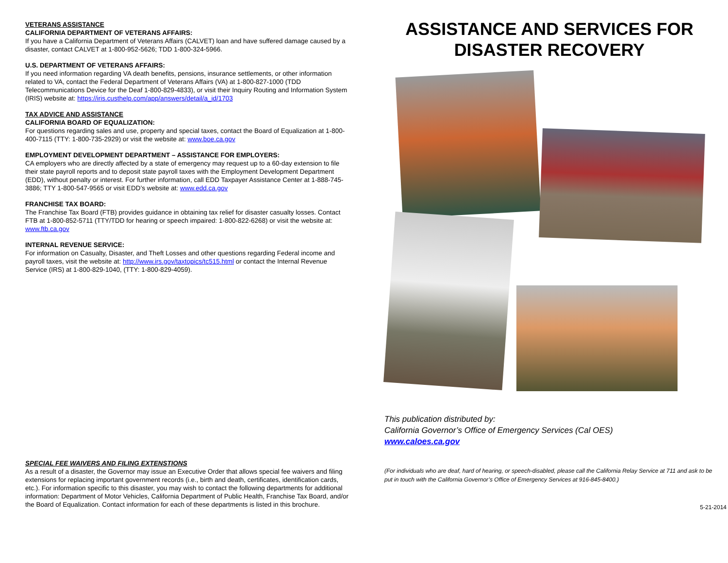VETERANS ASSISTANCE
CALIFORNIA DEPARTMENT OF VETERANS AFFAIRS:
If you have a California Department of Veterans Affairs (CALVET) loan and have suffered damage caused by a disaster, contact CALVET at 1-800-952-5626; TDD 1-800-324-5966.
U.S. DEPARTMENT OF VETERANS AFFAIRS:
If you need information regarding VA death benefits, pensions, insurance settlements, or other information related to VA, contact the Federal Department of Veterans Affairs (VA) at 1-800-827-1000 (TDD Telecommunications Device for the Deaf 1-800-829-4833), or visit their Inquiry Routing and Information System (IRIS) website at: https://iris.custhelp.com/app/answers/detail/a_id/1703
TAX ADVICE AND ASSISTANCE
CALIFORNIA BOARD OF EQUALIZATION:
For questions regarding sales and use, property and special taxes, contact the Board of Equalization at 1-800-400-7115 (TTY: 1-800-735-2929) or visit the website at: www.boe.ca.gov
EMPLOYMENT DEVELOPMENT DEPARTMENT – ASSISTANCE FOR EMPLOYERS:
CA employers who are directly affected by a state of emergency may request up to a 60-day extension to file their state payroll reports and to deposit state payroll taxes with the Employment Development Department (EDD), without penalty or interest. For further information, call EDD Taxpayer Assistance Center at 1-888-745-3886; TTY 1-800-547-9565 or visit EDD’s website at: www.edd.ca.gov
FRANCHISE TAX BOARD:
The Franchise Tax Board (FTB) provides guidance in obtaining tax relief for disaster casualty losses. Contact FTB at 1-800-852-5711 (TTY/TDD for hearing or speech impaired: 1-800-822-6268) or visit the website at: www.ftb.ca.gov
INTERNAL REVENUE SERVICE:
For information on Casualty, Disaster, and Theft Losses and other questions regarding Federal income and payroll taxes, visit the website at: http://www.irs.gov/taxtopics/tc515.html or contact the Internal Revenue Service (IRS) at 1-800-829-1040, (TTY: 1-800-829-4059).
SPECIAL FEE WAIVERS AND FILING EXTENSTIONS
As a result of a disaster, the Governor may issue an Executive Order that allows special fee waivers and filing extensions for replacing important government records (i.e., birth and death, certificates, identification cards, etc.). For information specific to this disaster, you may wish to contact the following departments for additional information: Department of Motor Vehicles, California Department of Public Health, Franchise Tax Board, and/or the Board of Equalization. Contact information for each of these departments is listed in this brochure.
ASSISTANCE AND SERVICES FOR DISASTER RECOVERY
This publication distributed by:
California Governor’s Office of Emergency Services (Cal OES)
www.caloes.ca.gov
(For individuals who are deaf, hard of hearing, or speech-disabled, please call the California Relay Service at 711 and ask to be put in touch with the California Governor’s Office of Emergency Services at 916-845-8400.)
5-21-2014